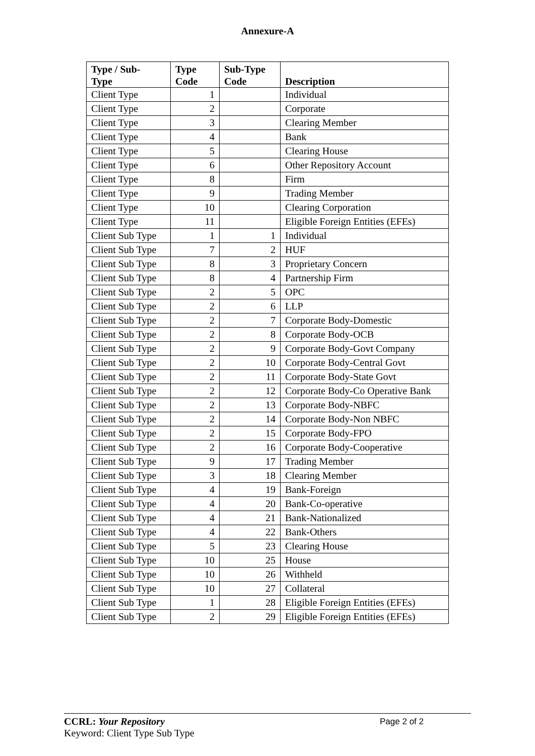Annexure-A
| Type / Sub- Type | Type Code | Sub-Type Code | Description |
| --- | --- | --- | --- |
| Client Type | 1 | | Individual |
| Client Type | 2 | | Corporate |
| Client Type | 3 | | Clearing Member |
| Client Type | 4 | | Bank |
| Client Type | 5 | | Clearing House |
| Client Type | 6 | | Other Repository Account |
| Client Type | 8 | | Firm |
| Client Type | 9 | | Trading Member |
| Client Type | 10 | | Clearing Corporation |
| Client Type | 11 | | Eligible Foreign Entities (EFEs) |
| Client Sub Type | 1 | 1 | Individual |
| Client Sub Type | 7 | 2 | HUF |
| Client Sub Type | 8 | 3 | Proprietary Concern |
| Client Sub Type | 8 | 4 | Partnership Firm |
| Client Sub Type | 2 | 5 | OPC |
| Client Sub Type | 2 | 6 | LLP |
| Client Sub Type | 2 | 7 | Corporate Body-Domestic |
| Client Sub Type | 2 | 8 | Corporate Body-OCB |
| Client Sub Type | 2 | 9 | Corporate Body-Govt Company |
| Client Sub Type | 2 | 10 | Corporate Body-Central Govt |
| Client Sub Type | 2 | 11 | Corporate Body-State Govt |
| Client Sub Type | 2 | 12 | Corporate Body-Co Operative Bank |
| Client Sub Type | 2 | 13 | Corporate Body-NBFC |
| Client Sub Type | 2 | 14 | Corporate Body-Non NBFC |
| Client Sub Type | 2 | 15 | Corporate Body-FPO |
| Client Sub Type | 2 | 16 | Corporate Body-Cooperative |
| Client Sub Type | 9 | 17 | Trading Member |
| Client Sub Type | 3 | 18 | Clearing Member |
| Client Sub Type | 4 | 19 | Bank-Foreign |
| Client Sub Type | 4 | 20 | Bank-Co-operative |
| Client Sub Type | 4 | 21 | Bank-Nationalized |
| Client Sub Type | 4 | 22 | Bank-Others |
| Client Sub Type | 5 | 23 | Clearing House |
| Client Sub Type | 10 | 25 | House |
| Client Sub Type | 10 | 26 | Withheld |
| Client Sub Type | 10 | 27 | Collateral |
| Client Sub Type | 1 | 28 | Eligible Foreign Entities (EFEs) |
| Client Sub Type | 2 | 29 | Eligible Foreign Entities (EFEs) |
CCRL: Your Repository
Page 2 of 2
Keyword: Client Type Sub Type